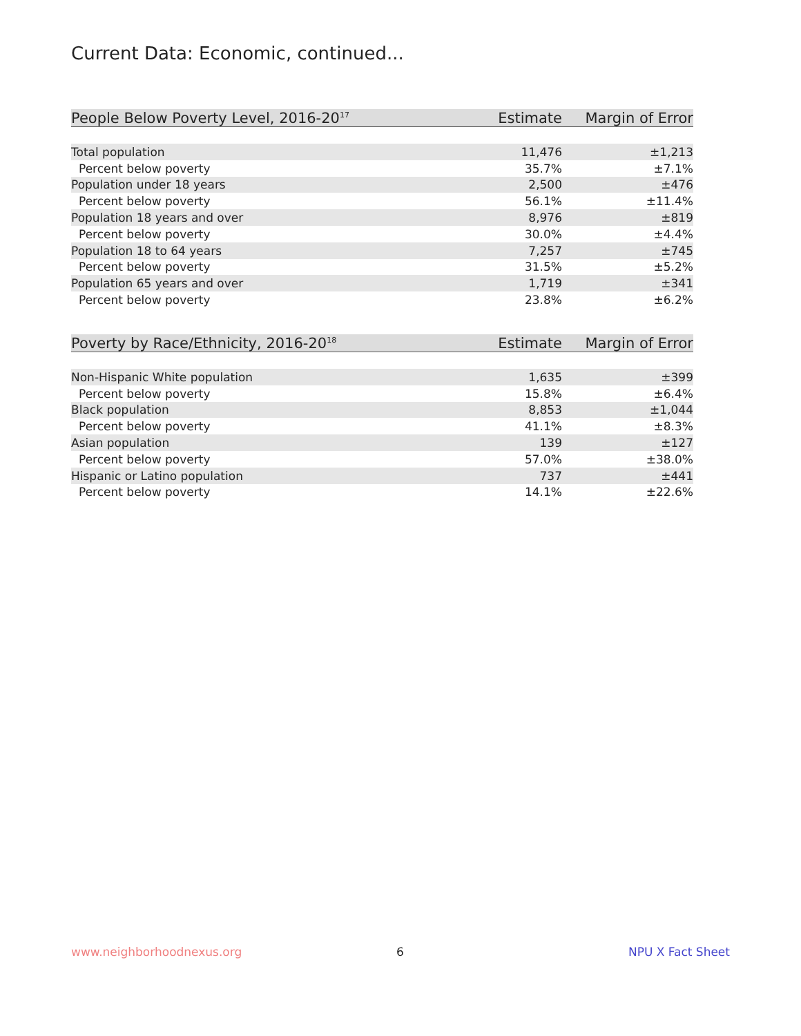Current Data: Economic, continued...
| People Below Poverty Level, 2016-20<sup>17</sup> | Estimate | Margin of Error |
| --- | --- | --- |
| Total population | 11,476 | ±1,213 |
| Percent below poverty | 35.7% | ±7.1% |
| Population under 18 years | 2,500 | ±476 |
| Percent below poverty | 56.1% | ±11.4% |
| Population 18 years and over | 8,976 | ±819 |
| Percent below poverty | 30.0% | ±4.4% |
| Population 18 to 64 years | 7,257 | ±745 |
| Percent below poverty | 31.5% | ±5.2% |
| Population 65 years and over | 1,719 | ±341 |
| Percent below poverty | 23.8% | ±6.2% |
| Poverty by Race/Ethnicity, 2016-20<sup>18</sup> | Estimate | Margin of Error |
| --- | --- | --- |
| Non-Hispanic White population | 1,635 | ±399 |
| Percent below poverty | 15.8% | ±6.4% |
| Black population | 8,853 | ±1,044 |
| Percent below poverty | 41.1% | ±8.3% |
| Asian population | 139 | ±127 |
| Percent below poverty | 57.0% | ±38.0% |
| Hispanic or Latino population | 737 | ±441 |
| Percent below poverty | 14.1% | ±22.6% |
www.neighborhoodnexus.org 6 NPU X Fact Sheet